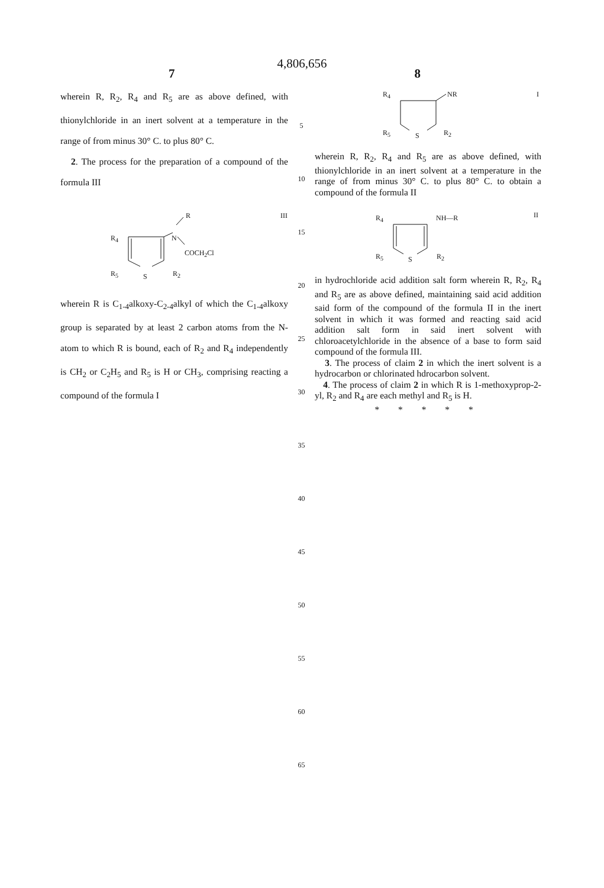4,806,656
7 8
wherein R, R<sub>2</sub>, R<sub>4</sub> and R<sub>5</sub> are as above defined, with thionylchloride in an inert solvent at a temperature in the range of from minus 30° C. to plus 80° C.
2. The process for the preparation of a compound of the formula III
R III
R<sub>4</sub> N
COCH<sub>2</sub>Cl
R<sub>5</sub> S R<sub>2</sub>
wherein R is C<sub>1-4</sub>alkoxy-C<sub>2-4</sub>alkyl of which the C<sub>1-4</sub>alkoxy group is separated by at least 2 carbon atoms from the N-atom to which R is bound, each of R<sub>2</sub> and R<sub>4</sub> independently is CH<sub>2</sub> or C<sub>2</sub>H<sub>5</sub> and R<sub>5</sub> is H or CH<sub>3</sub>, comprising reacting a compound of the formula I
5
10
15
20
25
30
35
40
45
50
55
60
65
R<sub>4</sub> NR I
R<sub>5</sub> S R<sub>2</sub>
wherein R, R<sub>2</sub>, R<sub>4</sub> and R<sub>5</sub> are as above defined, with thionylchloride in an inert solvent at a temperature in the range of from minus 30° C. to plus 80° C. to obtain a compound of the formula II
R<sub>4</sub> NH—R II
R<sub>5</sub> S R<sub>2</sub>
in hydrochloride acid addition salt form wherein R, R<sub>2</sub>, R<sub>4</sub> and R<sub>5</sub> are as above defined, maintaining said acid addition said form of the compound of the formula II in the inert solvent in which it was formed and reacting said acid addition salt form in said inert solvent with chloroacetylchloride in the absence of a base to form said compound of the formula III.
3. The process of claim 2 in which the inert solvent is a hydrocarbon or chlorinated hdrocarbon solvent.
4. The process of claim 2 in which R is 1-methoxyprop-2-yl, R<sub>2</sub> and R<sub>4</sub> are each methyl and R<sub>5</sub> is H.
* * * * *